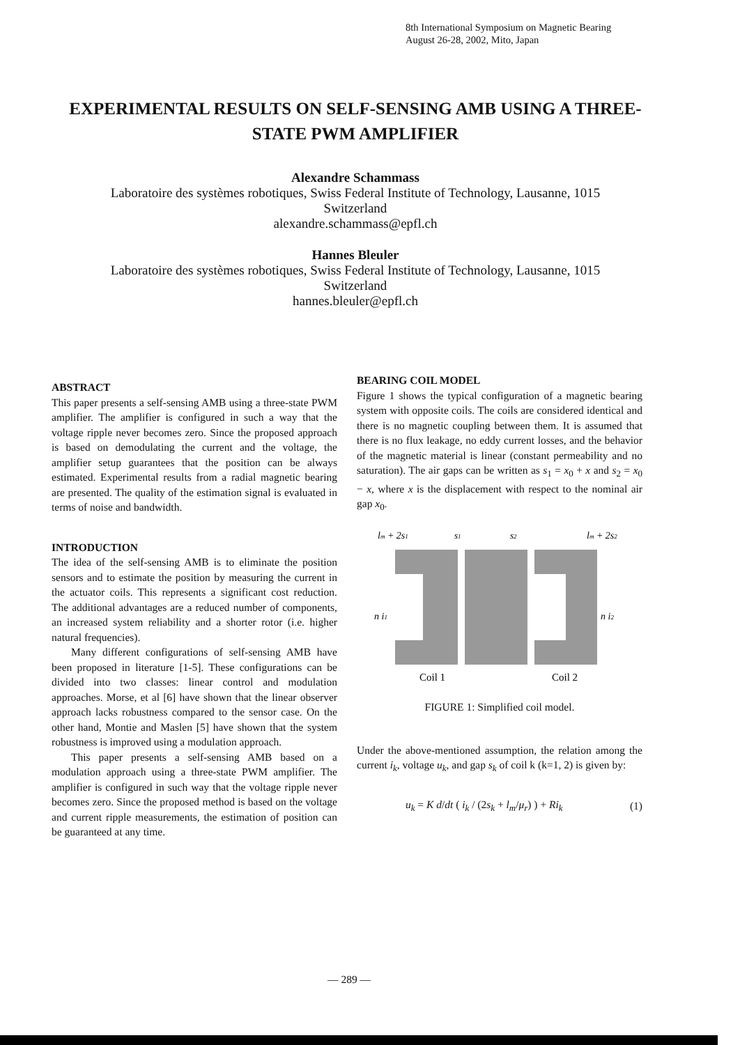8th International Symposium on Magnetic Bearing
August 26-28, 2002, Mito, Japan
EXPERIMENTAL RESULTS ON SELF-SENSING AMB USING A THREE-
STATE PWM AMPLIFIER
Alexandre Schammass
Laboratoire des systèmes robotiques, Swiss Federal Institute of Technology, Lausanne, 1015
Switzerland
alexandre.schammass@epfl.ch
Hannes Bleuler
Laboratoire des systèmes robotiques, Swiss Federal Institute of Technology, Lausanne, 1015
Switzerland
hannes.bleuler@epfl.ch
ABSTRACT
This paper presents a self-sensing AMB using a three-state PWM amplifier. The amplifier is configured in such a way that the voltage ripple never becomes zero. Since the proposed approach is based on demodulating the current and the voltage, the amplifier setup guarantees that the position can be always estimated. Experimental results from a radial magnetic bearing are presented. The quality of the estimation signal is evaluated in terms of noise and bandwidth.
INTRODUCTION
The idea of the self-sensing AMB is to eliminate the position sensors and to estimate the position by measuring the current in the actuator coils. This represents a significant cost reduction. The additional advantages are a reduced number of components, an increased system reliability and a shorter rotor (i.e. higher natural frequencies).
Many different configurations of self-sensing AMB have been proposed in literature [1-5]. These configurations can be divided into two classes: linear control and modulation approaches. Morse, et al [6] have shown that the linear observer approach lacks robustness compared to the sensor case. On the other hand, Montie and Maslen [5] have shown that the system robustness is improved using a modulation approach.
This paper presents a self-sensing AMB based on a modulation approach using a three-state PWM amplifier. The amplifier is configured in such way that the voltage ripple never becomes zero. Since the proposed method is based on the voltage and current ripple measurements, the estimation of position can be guaranteed at any time.
BEARING COIL MODEL
Figure 1 shows the typical configuration of a magnetic bearing system with opposite coils. The coils are considered identical and there is no magnetic coupling between them. It is assumed that there is no flux leakage, no eddy current losses, and the behavior of the magnetic material is linear (constant permeability and no saturation). The air gaps can be written as s<sub>1</sub> = x<sub>0</sub> + x and s<sub>2</sub> = x<sub>0</sub> − x, where x is the displacement with respect to the nominal air gap x<sub>0</sub>.
lm + 2s1
s1
s2
lm + 2s2
n i1
n i2
Coil 1
Coil 2
FIGURE 1: Simplified coil model.
Under the above-mentioned assumption, the relation among the current i<sub>k</sub>, voltage u<sub>k</sub>, and gap s<sub>k</sub> of coil k (k=1, 2) is given by:
u<sub>k</sub> = K d/dt ( i<sub>k</sub> / (2s<sub>k</sub> + l<sub>m</sub>/μ<sub>r</sub>) ) + Ri<sub>k</sub> (1)
— 289 —